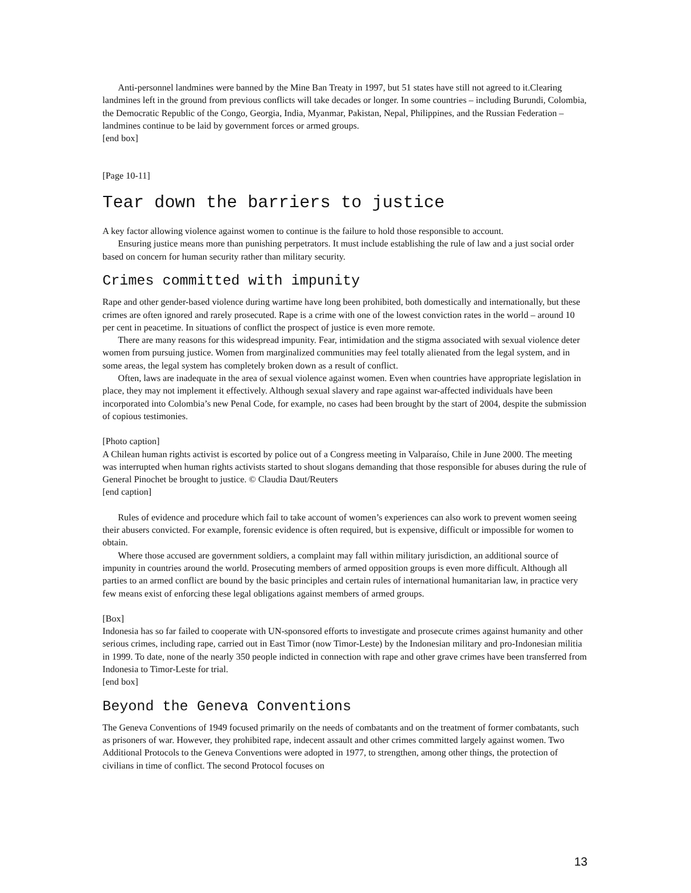Anti-personnel landmines were banned by the Mine Ban Treaty in 1997, but 51 states have still not agreed to it.Clearing landmines left in the ground from previous conflicts will take decades or longer. In some countries – including Burundi, Colombia, the Democratic Republic of the Congo, Georgia, India, Myanmar, Pakistan, Nepal, Philippines, and the Russian Federation – landmines continue to be laid by government forces or armed groups.
[end box]
[Page 10-11]
Tear down the barriers to justice
A key factor allowing violence against women to continue is the failure to hold those responsible to account.
Ensuring justice means more than punishing perpetrators. It must include establishing the rule of law and a just social order based on concern for human security rather than military security.
Crimes committed with impunity
Rape and other gender-based violence during wartime have long been prohibited, both domestically and internationally, but these crimes are often ignored and rarely prosecuted. Rape is a crime with one of the lowest conviction rates in the world – around 10 per cent in peacetime. In situations of conflict the prospect of justice is even more remote.
There are many reasons for this widespread impunity. Fear, intimidation and the stigma associated with sexual violence deter women from pursuing justice. Women from marginalized communities may feel totally alienated from the legal system, and in some areas, the legal system has completely broken down as a result of conflict.
Often, laws are inadequate in the area of sexual violence against women. Even when countries have appropriate legislation in place, they may not implement it effectively. Although sexual slavery and rape against war-affected individuals have been incorporated into Colombia’s new Penal Code, for example, no cases had been brought by the start of 2004, despite the submission of copious testimonies.
[Photo caption]
A Chilean human rights activist is escorted by police out of a Congress meeting in Valparaíso, Chile in June 2000. The meeting was interrupted when human rights activists started to shout slogans demanding that those responsible for abuses during the rule of General Pinochet be brought to justice. © Claudia Daut/Reuters
[end caption]
Rules of evidence and procedure which fail to take account of women’s experiences can also work to prevent women seeing their abusers convicted. For example, forensic evidence is often required, but is expensive, difficult or impossible for women to obtain.
Where those accused are government soldiers, a complaint may fall within military jurisdiction, an additional source of impunity in countries around the world. Prosecuting members of armed opposition groups is even more difficult. Although all parties to an armed conflict are bound by the basic principles and certain rules of international humanitarian law, in practice very few means exist of enforcing these legal obligations against members of armed groups.
[Box]
Indonesia has so far failed to cooperate with UN-sponsored efforts to investigate and prosecute crimes against humanity and other serious crimes, including rape, carried out in East Timor (now Timor-Leste) by the Indonesian military and pro-Indonesian militia in 1999. To date, none of the nearly 350 people indicted in connection with rape and other grave crimes have been transferred from Indonesia to Timor-Leste for trial.
[end box]
Beyond the Geneva Conventions
The Geneva Conventions of 1949 focused primarily on the needs of combatants and on the treatment of former combatants, such as prisoners of war. However, they prohibited rape, indecent assault and other crimes committed largely against women. Two Additional Protocols to the Geneva Conventions were adopted in 1977, to strengthen, among other things, the protection of civilians in time of conflict. The second Protocol focuses on
13